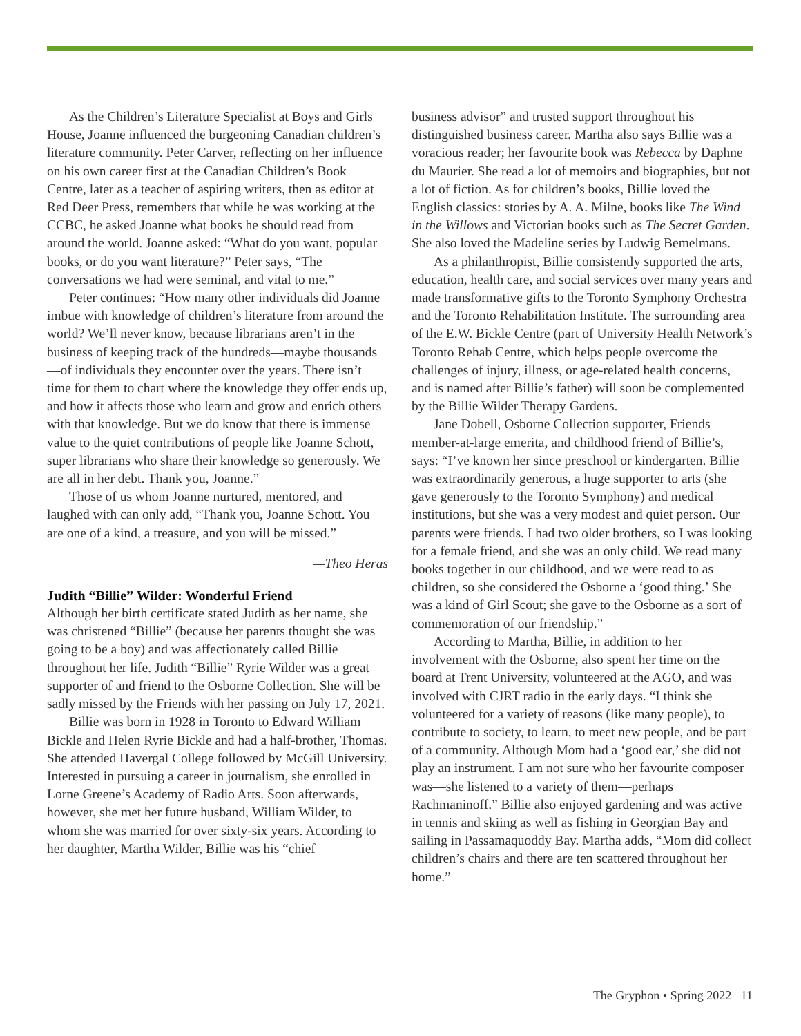As the Children’s Literature Specialist at Boys and Girls House, Joanne influenced the burgeoning Canadian children’s literature community. Peter Carver, reflecting on her influence on his own career first at the Canadian Children’s Book Centre, later as a teacher of aspiring writers, then as editor at Red Deer Press, remembers that while he was working at the CCBC, he asked Joanne what books he should read from around the world. Joanne asked: “What do you want, popular books, or do you want literature?” Peter says, “The conversations we had were seminal, and vital to me.”
Peter continues: “How many other individuals did Joanne imbue with knowledge of children’s literature from around the world? We’ll never know, because librarians aren’t in the business of keeping track of the hundreds—maybe thousands—of individuals they encounter over the years. There isn’t time for them to chart where the knowledge they offer ends up, and how it affects those who learn and grow and enrich others with that knowledge. But we do know that there is immense value to the quiet contributions of people like Joanne Schott, super librarians who share their knowledge so generously. We are all in her debt. Thank you, Joanne.”
Those of us whom Joanne nurtured, mentored, and laughed with can only add, “Thank you, Joanne Schott. You are one of a kind, a treasure, and you will be missed.”
—Theo Heras
Judith “Billie” Wilder: Wonderful Friend
Although her birth certificate stated Judith as her name, she was christened “Billie” (because her parents thought she was going to be a boy) and was affectionately called Billie throughout her life. Judith “Billie” Ryrie Wilder was a great supporter of and friend to the Osborne Collection. She will be sadly missed by the Friends with her passing on July 17, 2021.
Billie was born in 1928 in Toronto to Edward William Bickle and Helen Ryrie Bickle and had a half-brother, Thomas. She attended Havergal College followed by McGill University. Interested in pursuing a career in journalism, she enrolled in Lorne Greene’s Academy of Radio Arts. Soon afterwards, however, she met her future husband, William Wilder, to whom she was married for over sixty-six years. According to her daughter, Martha Wilder, Billie was his “chief
business advisor” and trusted support throughout his distinguished business career. Martha also says Billie was a voracious reader; her favourite book was Rebecca by Daphne du Maurier. She read a lot of memoirs and biographies, but not a lot of fiction. As for children’s books, Billie loved the English classics: stories by A. A. Milne, books like The Wind in the Willows and Victorian books such as The Secret Garden. She also loved the Madeline series by Ludwig Bemelmans.
As a philanthropist, Billie consistently supported the arts, education, health care, and social services over many years and made transformative gifts to the Toronto Symphony Orchestra and the Toronto Rehabilitation Institute. The surrounding area of the E.W. Bickle Centre (part of University Health Network’s Toronto Rehab Centre, which helps people overcome the challenges of injury, illness, or age-related health concerns, and is named after Billie’s father) will soon be complemented by the Billie Wilder Therapy Gardens.
Jane Dobell, Osborne Collection supporter, Friends member-at-large emerita, and childhood friend of Billie’s, says: “I’ve known her since preschool or kindergarten. Billie was extraordinarily generous, a huge supporter to arts (she gave generously to the Toronto Symphony) and medical institutions, but she was a very modest and quiet person. Our parents were friends. I had two older brothers, so I was looking for a female friend, and she was an only child. We read many books together in our childhood, and we were read to as children, so she considered the Osborne a ‘good thing.’ She was a kind of Girl Scout; she gave to the Osborne as a sort of commemoration of our friendship.”
According to Martha, Billie, in addition to her involvement with the Osborne, also spent her time on the board at Trent University, volunteered at the AGO, and was involved with CJRT radio in the early days. “I think she volunteered for a variety of reasons (like many people), to contribute to society, to learn, to meet new people, and be part of a community. Although Mom had a ‘good ear,’ she did not play an instrument. I am not sure who her favourite composer was—she listened to a variety of them—perhaps Rachmaninoff.” Billie also enjoyed gardening and was active in tennis and skiing as well as fishing in Georgian Bay and sailing in Passamaquoddy Bay. Martha adds, “Mom did collect children’s chairs and there are ten scattered throughout her home.”
The Gryphon • Spring 2022 11